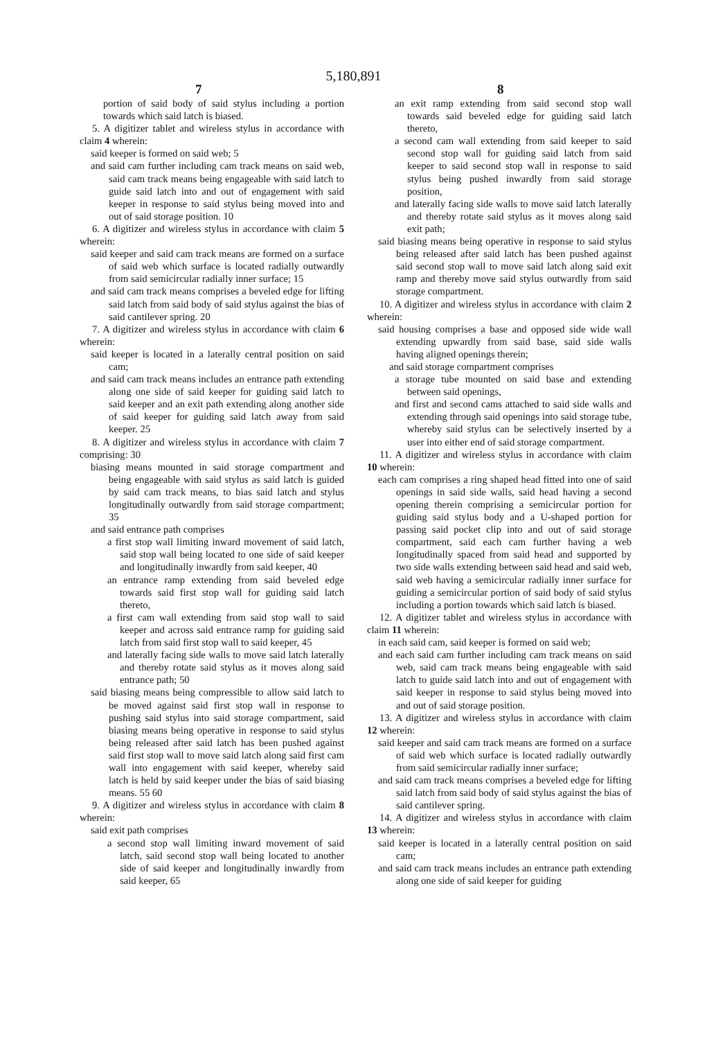5,180,891
7 8
portion of said body of said stylus including a portion towards which said latch is biased.
5. A digitizer tablet and wireless stylus in accordance with claim 4 wherein:
said keeper is formed on said web; 5
and said cam further including cam track means on said web, said cam track means being engageable with said latch to guide said latch into and out of engagement with said keeper in response to said stylus being moved into and out of said storage position. 10
6. A digitizer and wireless stylus in accordance with claim 5 wherein:
said keeper and said cam track means are formed on a surface of said web which surface is located radially outwardly from said semicircular radially inner surface; 15
and said cam track means comprises a beveled edge for lifting said latch from said body of said stylus against the bias of said cantilever spring. 20
7. A digitizer and wireless stylus in accordance with claim 6 wherein:
said keeper is located in a laterally central position on said cam;
and said cam track means includes an entrance path extending along one side of said keeper for guiding said latch to said keeper and an exit path extending along another side of said keeper for guiding said latch away from said keeper. 25
8. A digitizer and wireless stylus in accordance with claim 7 comprising: 30
biasing means mounted in said storage compartment and being engageable with said stylus as said latch is guided by said cam track means, to bias said latch and stylus longitudinally outwardly from said storage compartment; 35
and said entrance path comprises
a first stop wall limiting inward movement of said latch, said stop wall being located to one side of said keeper and longitudinally inwardly from said keeper, 40
an entrance ramp extending from said beveled edge towards said first stop wall for guiding said latch thereto,
a first cam wall extending from said stop wall to said keeper and across said entrance ramp for guiding said latch from said first stop wall to said keeper, 45
and laterally facing side walls to move said latch laterally and thereby rotate said stylus as it moves along said entrance path; 50
said biasing means being compressible to allow said latch to be moved against said first stop wall in response to pushing said stylus into said storage compartment, said biasing means being operative in response to said stylus being released after said latch has been pushed against said first stop wall to move said latch along said first cam wall into engagement with said keeper, whereby said latch is held by said keeper under the bias of said biasing means. 55 60
9. A digitizer and wireless stylus in accordance with claim 8 wherein:
said exit path comprises
a second stop wall limiting inward movement of said latch, said second stop wall being located to another side of said keeper and longitudinally inwardly from said keeper, 65
an exit ramp extending from said second stop wall towards said beveled edge for guiding said latch thereto,
a second cam wall extending from said keeper to said second stop wall for guiding said latch from said keeper to said second stop wall in response to said stylus being pushed inwardly from said storage position,
and laterally facing side walls to move said latch laterally and thereby rotate said stylus as it moves along said exit path;
said biasing means being operative in response to said stylus being released after said latch has been pushed against said second stop wall to move said latch along said exit ramp and thereby move said stylus outwardly from said storage compartment.
10. A digitizer and wireless stylus in accordance with claim 2 wherein:
said housing comprises a base and opposed side wide wall extending upwardly from said base, said side walls having aligned openings therein;
and said storage compartment comprises
a storage tube mounted on said base and extending between said openings,
and first and second cams attached to said side walls and extending through said openings into said storage tube, whereby said stylus can be selectively inserted by a user into either end of said storage compartment.
11. A digitizer and wireless stylus in accordance with claim 10 wherein:
each cam comprises a ring shaped head fitted into one of said openings in said side walls, said head having a second opening therein comprising a semicircular portion for guiding said stylus body and a U-shaped portion for passing said pocket clip into and out of said storage compartment, said each cam further having a web longitudinally spaced from said head and supported by two side walls extending between said head and said web, said web having a semicircular radially inner surface for guiding a semicircular portion of said body of said stylus including a portion towards which said latch is biased.
12. A digitizer tablet and wireless stylus in accordance with claim 11 wherein:
in each said cam, said keeper is formed on said web;
and each said cam further including cam track means on said web, said cam track means being engageable with said latch to guide said latch into and out of engagement with said keeper in response to said stylus being moved into and out of said storage position.
13. A digitizer and wireless stylus in accordance with claim 12 wherein:
said keeper and said cam track means are formed on a surface of said web which surface is located radially outwardly from said semicircular radially inner surface;
and said cam track means comprises a beveled edge for lifting said latch from said body of said stylus against the bias of said cantilever spring.
14. A digitizer and wireless stylus in accordance with claim 13 wherein:
said keeper is located in a laterally central position on said cam;
and said cam track means includes an entrance path extending along one side of said keeper for guiding